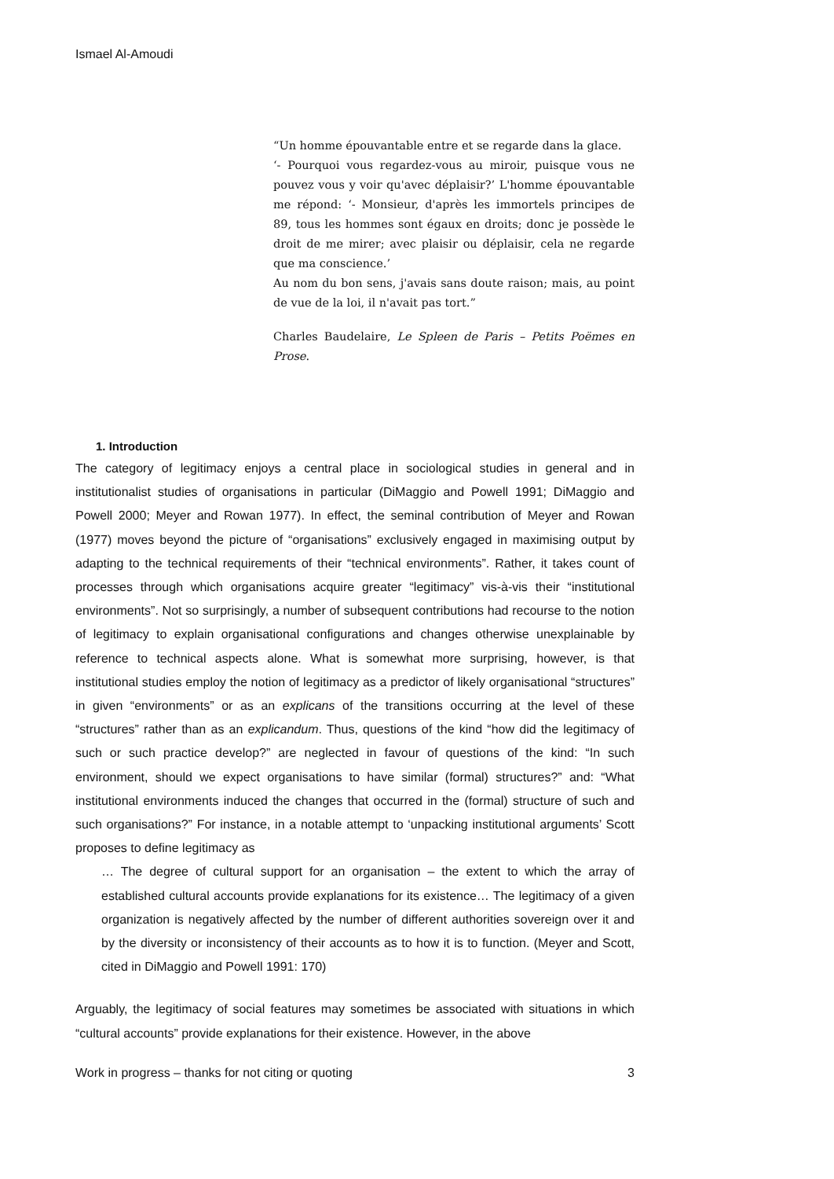Ismael Al-Amoudi
“Un homme épouvantable entre et se regarde dans la glace.
‘- Pourquoi vous regardez-vous au miroir, puisque vous ne pouvez vous y voir qu'avec déplaisir?’ L'homme épouvantable me répond: ‘- Monsieur, d'après les immortels principes de 89, tous les hommes sont égaux en droits; donc je possède le droit de me mirer; avec plaisir ou déplaisir, cela ne regarde que ma conscience.’
Au nom du bon sens, j'avais sans doute raison; mais, au point de vue de la loi, il n'avait pas tort.”
Charles Baudelaire, Le Spleen de Paris – Petits Poëmes en Prose.
1. Introduction
The category of legitimacy enjoys a central place in sociological studies in general and in institutionalist studies of organisations in particular (DiMaggio and Powell 1991; DiMaggio and Powell 2000; Meyer and Rowan 1977). In effect, the seminal contribution of Meyer and Rowan (1977) moves beyond the picture of “organisations” exclusively engaged in maximising output by adapting to the technical requirements of their “technical environments”. Rather, it takes count of processes through which organisations acquire greater “legitimacy” vis-à-vis their “institutional environments”. Not so surprisingly, a number of subsequent contributions had recourse to the notion of legitimacy to explain organisational configurations and changes otherwise unexplainable by reference to technical aspects alone. What is somewhat more surprising, however, is that institutional studies employ the notion of legitimacy as a predictor of likely organisational “structures” in given “environments” or as an explicans of the transitions occurring at the level of these “structures” rather than as an explicandum. Thus, questions of the kind “how did the legitimacy of such or such practice develop?” are neglected in favour of questions of the kind: “In such environment, should we expect organisations to have similar (formal) structures?” and: “What institutional environments induced the changes that occurred in the (formal) structure of such and such organisations?” For instance, in a notable attempt to ‘unpacking institutional arguments’ Scott proposes to define legitimacy as
… The degree of cultural support for an organisation – the extent to which the array of established cultural accounts provide explanations for its existence… The legitimacy of a given organization is negatively affected by the number of different authorities sovereign over it and by the diversity or inconsistency of their accounts as to how it is to function. (Meyer and Scott, cited in DiMaggio and Powell 1991: 170)
Arguably, the legitimacy of social features may sometimes be associated with situations in which “cultural accounts” provide explanations for their existence. However, in the above
Work in progress – thanks for not citing or quoting 3